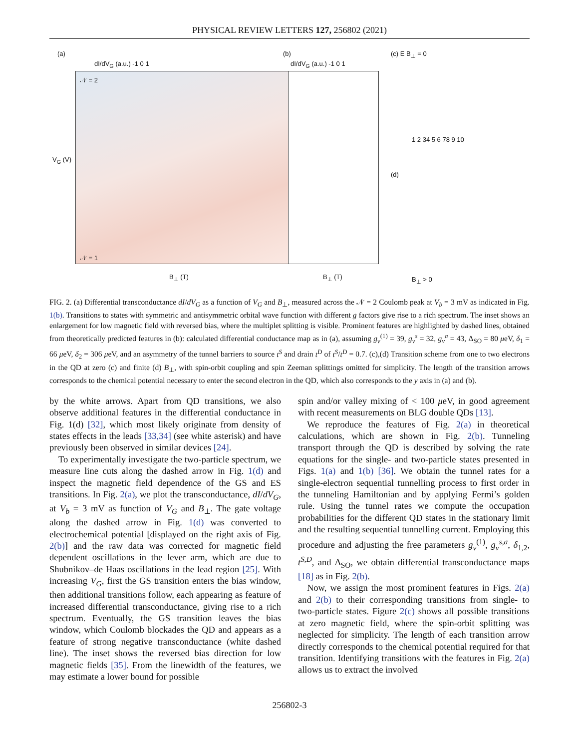PHYSICAL REVIEW LETTERS 127, 256802 (2021)
(a)
dI/dV<sub>G</sub> (a.u.) -1 0 1
𝒩 = 2
𝒩 = 1
V<sub>G</sub> (V)
B<sub>⊥</sub> (T)
(b)
dI/dV<sub>G</sub> (a.u.) -1 0 1
B<sub>⊥</sub> (T)
(c) E B<sub>⊥</sub> = 0
(d)
1 2 34 5 6 78 9 10
B<sub>⊥</sub> > 0
FIG. 2. (a) Differential transconductance dI/dV<sub>G</sub> as a function of V<sub>G</sub> and B<sub>⊥</sub>, measured across the 𝒩 = 2 Coulomb peak at V<sub>b</sub> = 3 mV as indicated in Fig. 1(b). Transitions to states with symmetric and antisymmetric orbital wave function with different g factors give rise to a rich spectrum. The inset shows an enlargement for low magnetic field with reversed bias, where the multiplet splitting is visible. Prominent features are highlighted by dashed lines, obtained from theoretically predicted features in (b): calculated differential conductance map as in (a), assuming g<sub>v</sub><sup>(1)</sup> = 39, g<sub>v</sub><sup>s</sup> = 32, g<sub>v</sub><sup>a</sup> = 43, Δ<sub>SO</sub> = 80 μeV, δ<sub>1</sub> = 66 μeV, δ<sub>2</sub> = 306 μeV, and an asymmetry of the tunnel barriers to source t<sup>S</sup> and drain t<sup>D</sup> of t<sup>S</sup>/t<sup>D</sup> = 0.7. (c),(d) Transition scheme from one to two electrons in the QD at zero (c) and finite (d) B<sub>⊥</sub>, with spin-orbit coupling and spin Zeeman splittings omitted for simplicity. The length of the transition arrows corresponds to the chemical potential necessary to enter the second electron in the QD, which also corresponds to the y axis in (a) and (b).
by the white arrows. Apart from QD transitions, we also observe additional features in the differential conductance in Fig. 1(d) [32], which most likely originate from density of states effects in the leads [33,34] (see white asterisk) and have previously been observed in similar devices [24].
To experimentally investigate the two-particle spectrum, we measure line cuts along the dashed arrow in Fig. 1(d) and inspect the magnetic field dependence of the GS and ES transitions. In Fig. 2(a), we plot the transconductance, dI/dV<sub>G</sub>, at V<sub>b</sub> = 3 mV as function of V<sub>G</sub> and B<sub>⊥</sub>. The gate voltage along the dashed arrow in Fig. 1(d) was converted to electrochemical potential [displayed on the right axis of Fig. 2(b)] and the raw data was corrected for magnetic field dependent oscillations in the lever arm, which are due to Shubnikov–de Haas oscillations in the lead region [25]. With increasing V<sub>G</sub>, first the GS transition enters the bias window, then additional transitions follow, each appearing as feature of increased differential transconductance, giving rise to a rich spectrum. Eventually, the GS transition leaves the bias window, which Coulomb blockades the QD and appears as a feature of strong negative transconductance (white dashed line). The inset shows the reversed bias direction for low magnetic fields [35]. From the linewidth of the features, we may estimate a lower bound for possible
spin and/or valley mixing of < 100 μeV, in good agreement with recent measurements on BLG double QDs [13].
We reproduce the features of Fig. 2(a) in theoretical calculations, which are shown in Fig. 2(b). Tunneling transport through the QD is described by solving the rate equations for the single- and two-particle states presented in Figs. 1(a) and 1(b) [36]. We obtain the tunnel rates for a single-electron sequential tunnelling process to first order in the tunneling Hamiltonian and by applying Fermi’s golden rule. Using the tunnel rates we compute the occupation probabilities for the different QD states in the stationary limit and the resulting sequential tunnelling current. Employing this procedure and adjusting the free parameters g<sub>v</sub><sup>(1)</sup>, g<sub>v</sub><sup>s,a</sup>, δ<sub>1,2</sub>, t<sup>S,D</sup>, and Δ<sub>SO</sub>, we obtain differential transconductance maps [18] as in Fig. 2(b).
Now, we assign the most prominent features in Figs. 2(a) and 2(b) to their corresponding transitions from single- to two-particle states. Figure 2(c) shows all possible transitions at zero magnetic field, where the spin-orbit splitting was neglected for simplicity. The length of each transition arrow directly corresponds to the chemical potential required for that transition. Identifying transitions with the features in Fig. 2(a) allows us to extract the involved
256802-3